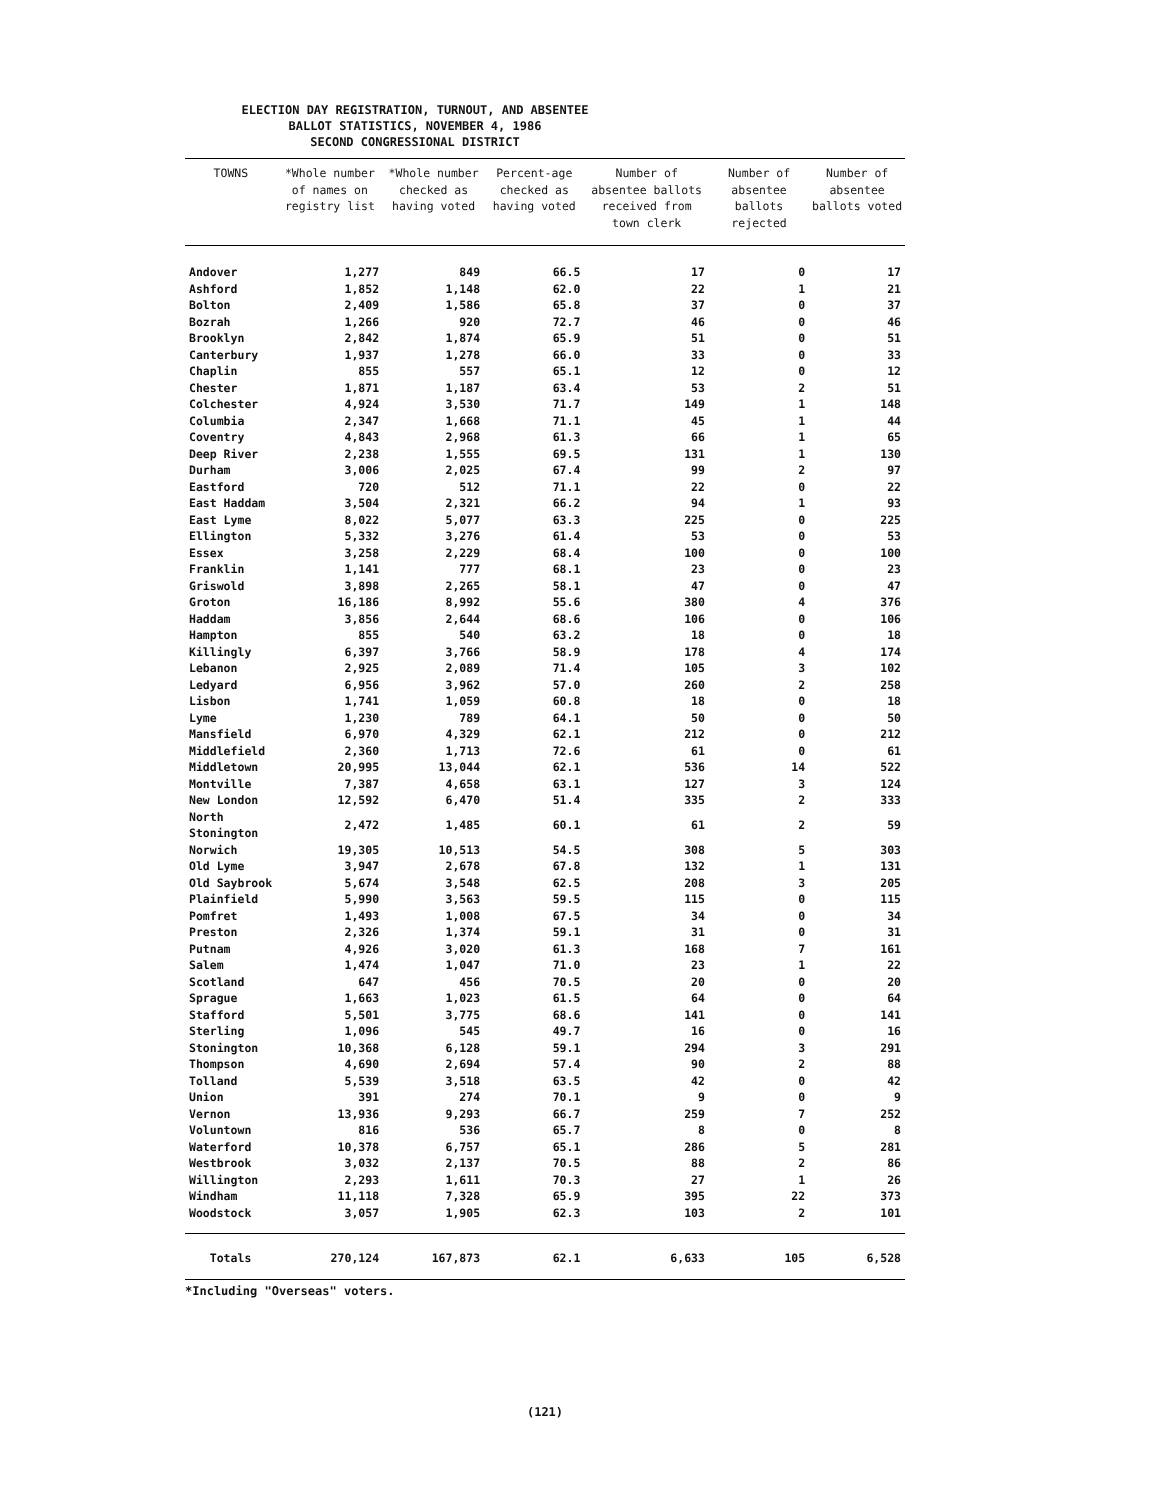ELECTION DAY REGISTRATION, TURNOUT, AND ABSENTEE
BALLOT STATISTICS, NOVEMBER 4, 1986
SECOND CONGRESSIONAL DISTRICT
| TOWNS | *Whole number of names on registry list | *Whole number checked as having voted | Percent-age checked as having voted | Number of absentee ballots received from town clerk | Number of absentee ballots rejected | Number of absentee ballots voted |
| --- | --- | --- | --- | --- | --- | --- |
| Andover | 1,277 | 849 | 66.5 | 17 | 0 | 17 |
| Ashford | 1,852 | 1,148 | 62.0 | 22 | 1 | 21 |
| Bolton | 2,409 | 1,586 | 65.8 | 37 | 0 | 37 |
| Bozrah | 1,266 | 920 | 72.7 | 46 | 0 | 46 |
| Brooklyn | 2,842 | 1,874 | 65.9 | 51 | 0 | 51 |
| Canterbury | 1,937 | 1,278 | 66.0 | 33 | 0 | 33 |
| Chaplin | 855 | 557 | 65.1 | 12 | 0 | 12 |
| Chester | 1,871 | 1,187 | 63.4 | 53 | 2 | 51 |
| Colchester | 4,924 | 3,530 | 71.7 | 149 | 1 | 148 |
| Columbia | 2,347 | 1,668 | 71.1 | 45 | 1 | 44 |
| Coventry | 4,843 | 2,968 | 61.3 | 66 | 1 | 65 |
| Deep River | 2,238 | 1,555 | 69.5 | 131 | 1 | 130 |
| Durham | 3,006 | 2,025 | 67.4 | 99 | 2 | 97 |
| Eastford | 720 | 512 | 71.1 | 22 | 0 | 22 |
| East Haddam | 3,504 | 2,321 | 66.2 | 94 | 1 | 93 |
| East Lyme | 8,022 | 5,077 | 63.3 | 225 | 0 | 225 |
| Ellington | 5,332 | 3,276 | 61.4 | 53 | 0 | 53 |
| Essex | 3,258 | 2,229 | 68.4 | 100 | 0 | 100 |
| Franklin | 1,141 | 777 | 68.1 | 23 | 0 | 23 |
| Griswold | 3,898 | 2,265 | 58.1 | 47 | 0 | 47 |
| Groton | 16,186 | 8,992 | 55.6 | 380 | 4 | 376 |
| Haddam | 3,856 | 2,644 | 68.6 | 106 | 0 | 106 |
| Hampton | 855 | 540 | 63.2 | 18 | 0 | 18 |
| Killingly | 6,397 | 3,766 | 58.9 | 178 | 4 | 174 |
| Lebanon | 2,925 | 2,089 | 71.4 | 105 | 3 | 102 |
| Ledyard | 6,956 | 3,962 | 57.0 | 260 | 2 | 258 |
| Lisbon | 1,741 | 1,059 | 60.8 | 18 | 0 | 18 |
| Lyme | 1,230 | 789 | 64.1 | 50 | 0 | 50 |
| Mansfield | 6,970 | 4,329 | 62.1 | 212 | 0 | 212 |
| Middlefield | 2,360 | 1,713 | 72.6 | 61 | 0 | 61 |
| Middletown | 20,995 | 13,044 | 62.1 | 536 | 14 | 522 |
| Montville | 7,387 | 4,658 | 63.1 | 127 | 3 | 124 |
| New London | 12,592 | 6,470 | 51.4 | 335 | 2 | 333 |
| North Stonington | 2,472 | 1,485 | 60.1 | 61 | 2 | 59 |
| Norwich | 19,305 | 10,513 | 54.5 | 308 | 5 | 303 |
| Old Lyme | 3,947 | 2,678 | 67.8 | 132 | 1 | 131 |
| Old Saybrook | 5,674 | 3,548 | 62.5 | 208 | 3 | 205 |
| Plainfield | 5,990 | 3,563 | 59.5 | 115 | 0 | 115 |
| Pomfret | 1,493 | 1,008 | 67.5 | 34 | 0 | 34 |
| Preston | 2,326 | 1,374 | 59.1 | 31 | 0 | 31 |
| Putnam | 4,926 | 3,020 | 61.3 | 168 | 7 | 161 |
| Salem | 1,474 | 1,047 | 71.0 | 23 | 1 | 22 |
| Scotland | 647 | 456 | 70.5 | 20 | 0 | 20 |
| Sprague | 1,663 | 1,023 | 61.5 | 64 | 0 | 64 |
| Stafford | 5,501 | 3,775 | 68.6 | 141 | 0 | 141 |
| Sterling | 1,096 | 545 | 49.7 | 16 | 0 | 16 |
| Stonington | 10,368 | 6,128 | 59.1 | 294 | 3 | 291 |
| Thompson | 4,690 | 2,694 | 57.4 | 90 | 2 | 88 |
| Tolland | 5,539 | 3,518 | 63.5 | 42 | 0 | 42 |
| Union | 391 | 274 | 70.1 | 9 | 0 | 9 |
| Vernon | 13,936 | 9,293 | 66.7 | 259 | 7 | 252 |
| Voluntown | 816 | 536 | 65.7 | 8 | 0 | 8 |
| Waterford | 10,378 | 6,757 | 65.1 | 286 | 5 | 281 |
| Westbrook | 3,032 | 2,137 | 70.5 | 88 | 2 | 86 |
| Willington | 2,293 | 1,611 | 70.3 | 27 | 1 | 26 |
| Windham | 11,118 | 7,328 | 65.9 | 395 | 22 | 373 |
| Woodstock | 3,057 | 1,905 | 62.3 | 103 | 2 | 101 |
| Totals | 270,124 | 167,873 | 62.1 | 6,633 | 105 | 6,528 |
*Including "Overseas" voters.
(121)